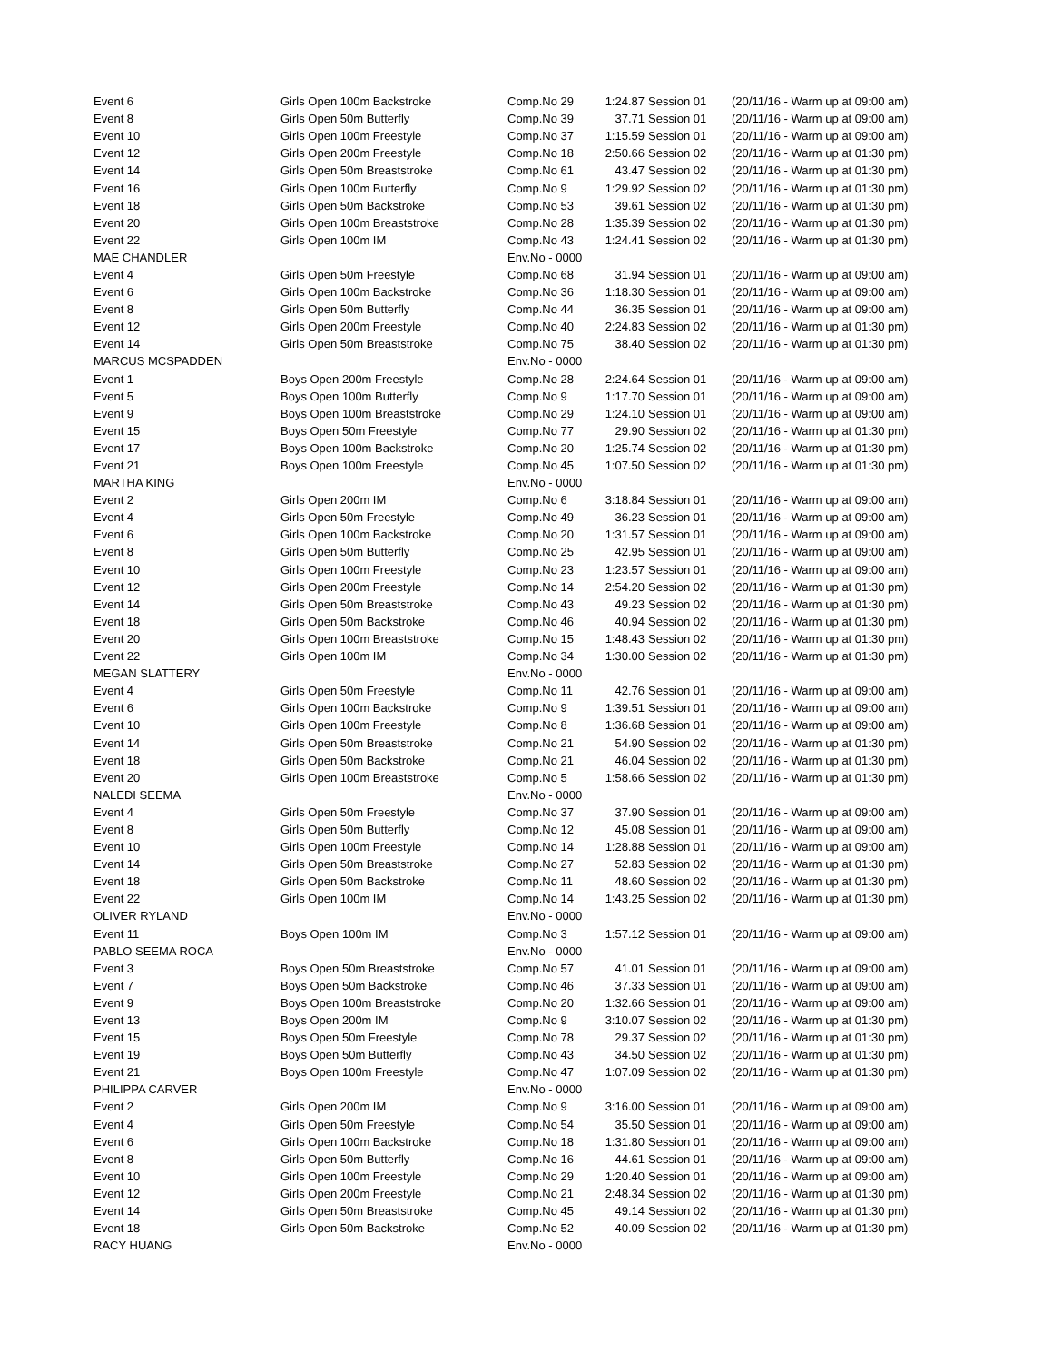| Event 6 | Girls Open 100m Backstroke | Comp.No 29 | 1:24.87 | Session 01 | (20/11/16 - Warm up at 09:00 am) |
| Event 8 | Girls Open 50m Butterfly | Comp.No 39 | 37.71 | Session 01 | (20/11/16 - Warm up at 09:00 am) |
| Event 10 | Girls Open 100m Freestyle | Comp.No 37 | 1:15.59 | Session 01 | (20/11/16 - Warm up at 09:00 am) |
| Event 12 | Girls Open 200m Freestyle | Comp.No 18 | 2:50.66 | Session 02 | (20/11/16 - Warm up at 01:30 pm) |
| Event 14 | Girls Open 50m Breaststroke | Comp.No 61 | 43.47 | Session 02 | (20/11/16 - Warm up at 01:30 pm) |
| Event 16 | Girls Open 100m Butterfly | Comp.No 9 | 1:29.92 | Session 02 | (20/11/16 - Warm up at 01:30 pm) |
| Event 18 | Girls Open 50m Backstroke | Comp.No 53 | 39.61 | Session 02 | (20/11/16 - Warm up at 01:30 pm) |
| Event 20 | Girls Open 100m Breaststroke | Comp.No 28 | 1:35.39 | Session 02 | (20/11/16 - Warm up at 01:30 pm) |
| Event 22 | Girls Open 100m IM | Comp.No 43 | 1:24.41 | Session 02 | (20/11/16 - Warm up at 01:30 pm) |
| MAE CHANDLER | | Env.No - 0000 | | | |
| Event 4 | Girls Open 50m Freestyle | Comp.No 68 | 31.94 | Session 01 | (20/11/16 - Warm up at 09:00 am) |
| Event 6 | Girls Open 100m Backstroke | Comp.No 36 | 1:18.30 | Session 01 | (20/11/16 - Warm up at 09:00 am) |
| Event 8 | Girls Open 50m Butterfly | Comp.No 44 | 36.35 | Session 01 | (20/11/16 - Warm up at 09:00 am) |
| Event 12 | Girls Open 200m Freestyle | Comp.No 40 | 2:24.83 | Session 02 | (20/11/16 - Warm up at 01:30 pm) |
| Event 14 | Girls Open 50m Breaststroke | Comp.No 75 | 38.40 | Session 02 | (20/11/16 - Warm up at 01:30 pm) |
| MARCUS MCSPADDEN | | Env.No - 0000 | | | |
| Event 1 | Boys Open 200m Freestyle | Comp.No 28 | 2:24.64 | Session 01 | (20/11/16 - Warm up at 09:00 am) |
| Event 5 | Boys Open 100m Butterfly | Comp.No 9 | 1:17.70 | Session 01 | (20/11/16 - Warm up at 09:00 am) |
| Event 9 | Boys Open 100m Breaststroke | Comp.No 29 | 1:24.10 | Session 01 | (20/11/16 - Warm up at 09:00 am) |
| Event 15 | Boys Open 50m Freestyle | Comp.No 77 | 29.90 | Session 02 | (20/11/16 - Warm up at 01:30 pm) |
| Event 17 | Boys Open 100m Backstroke | Comp.No 20 | 1:25.74 | Session 02 | (20/11/16 - Warm up at 01:30 pm) |
| Event 21 | Boys Open 100m Freestyle | Comp.No 45 | 1:07.50 | Session 02 | (20/11/16 - Warm up at 01:30 pm) |
| MARTHA KING | | Env.No - 0000 | | | |
| Event 2 | Girls Open 200m IM | Comp.No 6 | 3:18.84 | Session 01 | (20/11/16 - Warm up at 09:00 am) |
| Event 4 | Girls Open 50m Freestyle | Comp.No 49 | 36.23 | Session 01 | (20/11/16 - Warm up at 09:00 am) |
| Event 6 | Girls Open 100m Backstroke | Comp.No 20 | 1:31.57 | Session 01 | (20/11/16 - Warm up at 09:00 am) |
| Event 8 | Girls Open 50m Butterfly | Comp.No 25 | 42.95 | Session 01 | (20/11/16 - Warm up at 09:00 am) |
| Event 10 | Girls Open 100m Freestyle | Comp.No 23 | 1:23.57 | Session 01 | (20/11/16 - Warm up at 09:00 am) |
| Event 12 | Girls Open 200m Freestyle | Comp.No 14 | 2:54.20 | Session 02 | (20/11/16 - Warm up at 01:30 pm) |
| Event 14 | Girls Open 50m Breaststroke | Comp.No 43 | 49.23 | Session 02 | (20/11/16 - Warm up at 01:30 pm) |
| Event 18 | Girls Open 50m Backstroke | Comp.No 46 | 40.94 | Session 02 | (20/11/16 - Warm up at 01:30 pm) |
| Event 20 | Girls Open 100m Breaststroke | Comp.No 15 | 1:48.43 | Session 02 | (20/11/16 - Warm up at 01:30 pm) |
| Event 22 | Girls Open 100m IM | Comp.No 34 | 1:30.00 | Session 02 | (20/11/16 - Warm up at 01:30 pm) |
| MEGAN SLATTERY | | Env.No - 0000 | | | |
| Event 4 | Girls Open 50m Freestyle | Comp.No 11 | 42.76 | Session 01 | (20/11/16 - Warm up at 09:00 am) |
| Event 6 | Girls Open 100m Backstroke | Comp.No 9 | 1:39.51 | Session 01 | (20/11/16 - Warm up at 09:00 am) |
| Event 10 | Girls Open 100m Freestyle | Comp.No 8 | 1:36.68 | Session 01 | (20/11/16 - Warm up at 09:00 am) |
| Event 14 | Girls Open 50m Breaststroke | Comp.No 21 | 54.90 | Session 02 | (20/11/16 - Warm up at 01:30 pm) |
| Event 18 | Girls Open 50m Backstroke | Comp.No 21 | 46.04 | Session 02 | (20/11/16 - Warm up at 01:30 pm) |
| Event 20 | Girls Open 100m Breaststroke | Comp.No 5 | 1:58.66 | Session 02 | (20/11/16 - Warm up at 01:30 pm) |
| NALEDI SEEMA | | Env.No - 0000 | | | |
| Event 4 | Girls Open 50m Freestyle | Comp.No 37 | 37.90 | Session 01 | (20/11/16 - Warm up at 09:00 am) |
| Event 8 | Girls Open 50m Butterfly | Comp.No 12 | 45.08 | Session 01 | (20/11/16 - Warm up at 09:00 am) |
| Event 10 | Girls Open 100m Freestyle | Comp.No 14 | 1:28.88 | Session 01 | (20/11/16 - Warm up at 09:00 am) |
| Event 14 | Girls Open 50m Breaststroke | Comp.No 27 | 52.83 | Session 02 | (20/11/16 - Warm up at 01:30 pm) |
| Event 18 | Girls Open 50m Backstroke | Comp.No 11 | 48.60 | Session 02 | (20/11/16 - Warm up at 01:30 pm) |
| Event 22 | Girls Open 100m IM | Comp.No 14 | 1:43.25 | Session 02 | (20/11/16 - Warm up at 01:30 pm) |
| OLIVER RYLAND | | Env.No - 0000 | | | |
| Event 11 | Boys Open 100m IM | Comp.No 3 | 1:57.12 | Session 01 | (20/11/16 - Warm up at 09:00 am) |
| PABLO SEEMA ROCA | | Env.No - 0000 | | | |
| Event 3 | Boys Open 50m Breaststroke | Comp.No 57 | 41.01 | Session 01 | (20/11/16 - Warm up at 09:00 am) |
| Event 7 | Boys Open 50m Backstroke | Comp.No 46 | 37.33 | Session 01 | (20/11/16 - Warm up at 09:00 am) |
| Event 9 | Boys Open 100m Breaststroke | Comp.No 20 | 1:32.66 | Session 01 | (20/11/16 - Warm up at 09:00 am) |
| Event 13 | Boys Open 200m IM | Comp.No 9 | 3:10.07 | Session 02 | (20/11/16 - Warm up at 01:30 pm) |
| Event 15 | Boys Open 50m Freestyle | Comp.No 78 | 29.37 | Session 02 | (20/11/16 - Warm up at 01:30 pm) |
| Event 19 | Boys Open 50m Butterfly | Comp.No 43 | 34.50 | Session 02 | (20/11/16 - Warm up at 01:30 pm) |
| Event 21 | Boys Open 100m Freestyle | Comp.No 47 | 1:07.09 | Session 02 | (20/11/16 - Warm up at 01:30 pm) |
| PHILIPPA CARVER | | Env.No - 0000 | | | |
| Event 2 | Girls Open 200m IM | Comp.No 9 | 3:16.00 | Session 01 | (20/11/16 - Warm up at 09:00 am) |
| Event 4 | Girls Open 50m Freestyle | Comp.No 54 | 35.50 | Session 01 | (20/11/16 - Warm up at 09:00 am) |
| Event 6 | Girls Open 100m Backstroke | Comp.No 18 | 1:31.80 | Session 01 | (20/11/16 - Warm up at 09:00 am) |
| Event 8 | Girls Open 50m Butterfly | Comp.No 16 | 44.61 | Session 01 | (20/11/16 - Warm up at 09:00 am) |
| Event 10 | Girls Open 100m Freestyle | Comp.No 29 | 1:20.40 | Session 01 | (20/11/16 - Warm up at 09:00 am) |
| Event 12 | Girls Open 200m Freestyle | Comp.No 21 | 2:48.34 | Session 02 | (20/11/16 - Warm up at 01:30 pm) |
| Event 14 | Girls Open 50m Breaststroke | Comp.No 45 | 49.14 | Session 02 | (20/11/16 - Warm up at 01:30 pm) |
| Event 18 | Girls Open 50m Backstroke | Comp.No 52 | 40.09 | Session 02 | (20/11/16 - Warm up at 01:30 pm) |
| RACY HUANG | | Env.No - 0000 | | | |